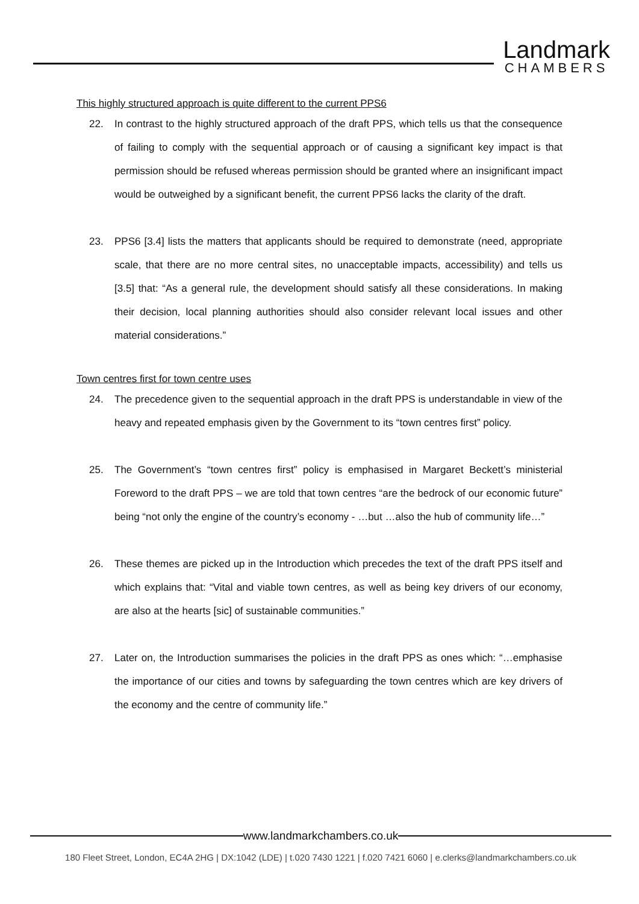Landmark
CHAMBERS
This highly structured approach is quite different to the current PPS6
22. In contrast to the highly structured approach of the draft PPS, which tells us that the consequence of failing to comply with the sequential approach or of causing a significant key impact is that permission should be refused whereas permission should be granted where an insignificant impact would be outweighed by a significant benefit, the current PPS6 lacks the clarity of the draft.
23. PPS6 [3.4] lists the matters that applicants should be required to demonstrate (need, appropriate scale, that there are no more central sites, no unacceptable impacts, accessibility) and tells us [3.5] that: “As a general rule, the development should satisfy all these considerations. In making their decision, local planning authorities should also consider relevant local issues and other material considerations.”
Town centres first for town centre uses
24. The precedence given to the sequential approach in the draft PPS is understandable in view of the heavy and repeated emphasis given by the Government to its “town centres first” policy.
25. The Government’s “town centres first” policy is emphasised in Margaret Beckett’s ministerial Foreword to the draft PPS – we are told that town centres “are the bedrock of our economic future” being “not only the engine of the country’s economy - …but …also the hub of community life…”
26. These themes are picked up in the Introduction which precedes the text of the draft PPS itself and which explains that: “Vital and viable town centres, as well as being key drivers of our economy, are also at the hearts [sic] of sustainable communities.”
27. Later on, the Introduction summarises the policies in the draft PPS as ones which: “…emphasise the importance of our cities and towns by safeguarding the town centres which are key drivers of the economy and the centre of community life.”
www.landmarkchambers.co.uk
180 Fleet Street, London, EC4A 2HG | DX:1042 (LDE) | t.020 7430 1221 | f.020 7421 6060 | e.clerks@landmarkchambers.co.uk